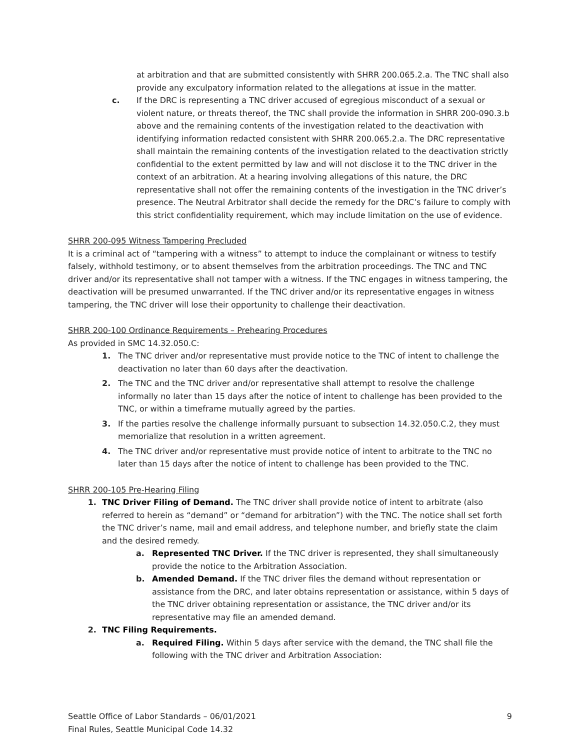at arbitration and that are submitted consistently with SHRR 200.065.2.a. The TNC shall also provide any exculpatory information related to the allegations at issue in the matter.
c. If the DRC is representing a TNC driver accused of egregious misconduct of a sexual or violent nature, or threats thereof, the TNC shall provide the information in SHRR 200-090.3.b above and the remaining contents of the investigation related to the deactivation with identifying information redacted consistent with SHRR 200.065.2.a. The DRC representative shall maintain the remaining contents of the investigation related to the deactivation strictly confidential to the extent permitted by law and will not disclose it to the TNC driver in the context of an arbitration. At a hearing involving allegations of this nature, the DRC representative shall not offer the remaining contents of the investigation in the TNC driver’s presence. The Neutral Arbitrator shall decide the remedy for the DRC’s failure to comply with this strict confidentiality requirement, which may include limitation on the use of evidence.
SHRR 200-095 Witness Tampering Precluded
It is a criminal act of “tampering with a witness” to attempt to induce the complainant or witness to testify falsely, withhold testimony, or to absent themselves from the arbitration proceedings. The TNC and TNC driver and/or its representative shall not tamper with a witness. If the TNC engages in witness tampering, the deactivation will be presumed unwarranted. If the TNC driver and/or its representative engages in witness tampering, the TNC driver will lose their opportunity to challenge their deactivation.
SHRR 200-100 Ordinance Requirements – Prehearing Procedures
As provided in SMC 14.32.050.C:
1. The TNC driver and/or representative must provide notice to the TNC of intent to challenge the deactivation no later than 60 days after the deactivation.
2. The TNC and the TNC driver and/or representative shall attempt to resolve the challenge informally no later than 15 days after the notice of intent to challenge has been provided to the TNC, or within a timeframe mutually agreed by the parties.
3. If the parties resolve the challenge informally pursuant to subsection 14.32.050.C.2, they must memorialize that resolution in a written agreement.
4. The TNC driver and/or representative must provide notice of intent to arbitrate to the TNC no later than 15 days after the notice of intent to challenge has been provided to the TNC.
SHRR 200-105 Pre-Hearing Filing
1. TNC Driver Filing of Demand. The TNC driver shall provide notice of intent to arbitrate (also referred to herein as “demand” or “demand for arbitration”) with the TNC. The notice shall set forth the TNC driver’s name, mail and email address, and telephone number, and briefly state the claim and the desired remedy.
a. Represented TNC Driver. If the TNC driver is represented, they shall simultaneously provide the notice to the Arbitration Association.
b. Amended Demand. If the TNC driver files the demand without representation or assistance from the DRC, and later obtains representation or assistance, within 5 days of the TNC driver obtaining representation or assistance, the TNC driver and/or its representative may file an amended demand.
2. TNC Filing Requirements.
a. Required Filing. Within 5 days after service with the demand, the TNC shall file the following with the TNC driver and Arbitration Association:
Seattle Office of Labor Standards – 06/01/2021 9
Final Rules, Seattle Municipal Code 14.32